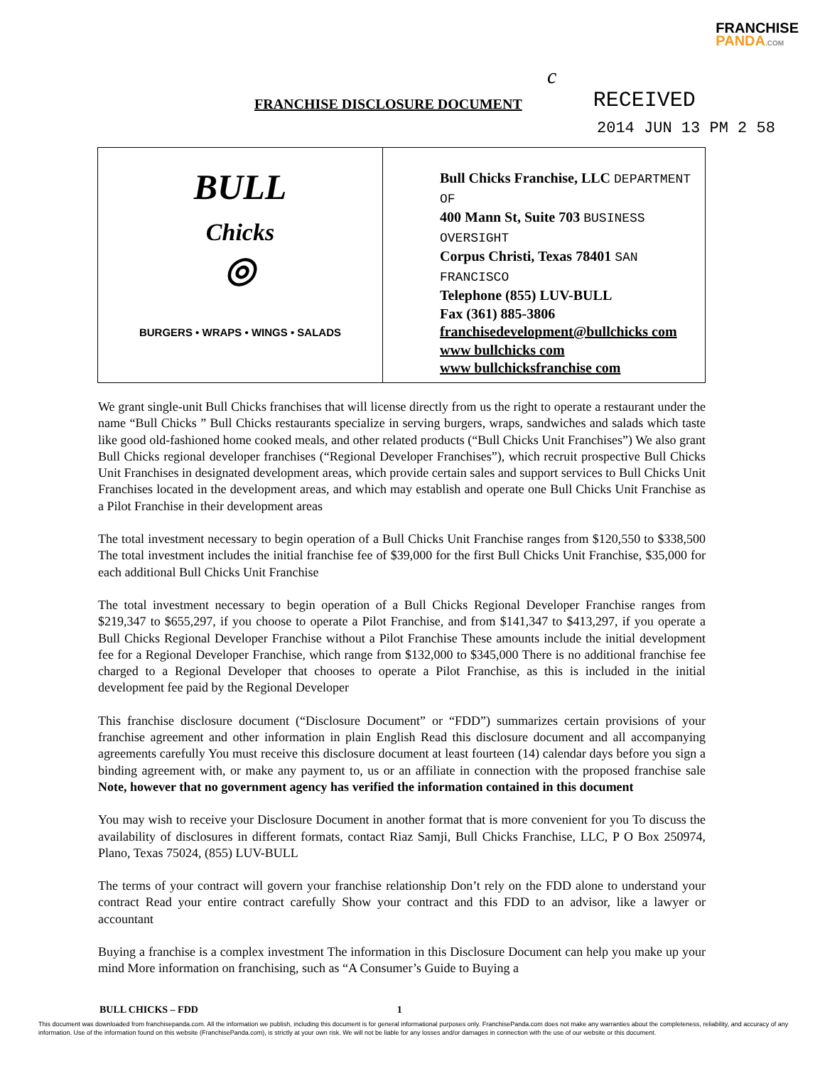FRANCHISE
PANDA.COM
c
FRANCHISE DISCLOSURE DOCUMENT
RECEIVED
2014 JUN 13 PM 2 58
| BULL Chicks ◎ BURGERS • WRAPS • WINGS • SALADS | Bull Chicks Franchise, LLC DEPARTMENT OF 400 Mann St, Suite 703 BUSINESS OVERSIGHT Corpus Christi, Texas 78401 SAN FRANCISCO Telephone (855) LUV-BULL Fax (361) 885-3806 franchisedevelopment@bullchicks com www bullchicks com www bullchicksfranchise com |
We grant single-unit Bull Chicks franchises that will license directly from us the right to operate a restaurant under the name “Bull Chicks ” Bull Chicks restaurants specialize in serving burgers, wraps, sandwiches and salads which taste like good old-fashioned home cooked meals, and other related products (“Bull Chicks Unit Franchises”) We also grant Bull Chicks regional developer franchises (“Regional Developer Franchises”), which recruit prospective Bull Chicks Unit Franchises in designated development areas, which provide certain sales and support services to Bull Chicks Unit Franchises located in the development areas, and which may establish and operate one Bull Chicks Unit Franchise as a Pilot Franchise in their development areas
The total investment necessary to begin operation of a Bull Chicks Unit Franchise ranges from $120,550 to $338,500 The total investment includes the initial franchise fee of $39,000 for the first Bull Chicks Unit Franchise, $35,000 for each additional Bull Chicks Unit Franchise
The total investment necessary to begin operation of a Bull Chicks Regional Developer Franchise ranges from $219,347 to $655,297, if you choose to operate a Pilot Franchise, and from $141,347 to $413,297, if you operate a Bull Chicks Regional Developer Franchise without a Pilot Franchise These amounts include the initial development fee for a Regional Developer Franchise, which range from $132,000 to $345,000 There is no additional franchise fee charged to a Regional Developer that chooses to operate a Pilot Franchise, as this is included in the initial development fee paid by the Regional Developer
This franchise disclosure document (“Disclosure Document” or “FDD”) summarizes certain provisions of your franchise agreement and other information in plain English Read this disclosure document and all accompanying agreements carefully You must receive this disclosure document at least fourteen (14) calendar days before you sign a binding agreement with, or make any payment to, us or an affiliate in connection with the proposed franchise sale Note, however that no government agency has verified the information contained in this document
You may wish to receive your Disclosure Document in another format that is more convenient for you To discuss the availability of disclosures in different formats, contact Riaz Samji, Bull Chicks Franchise, LLC, P O Box 250974, Plano, Texas 75024, (855) LUV-BULL
The terms of your contract will govern your franchise relationship Don’t rely on the FDD alone to understand your contract Read your entire contract carefully Show your contract and this FDD to an advisor, like a lawyer or accountant
Buying a franchise is a complex investment The information in this Disclosure Document can help you make up your mind More information on franchising, such as “A Consumer’s Guide to Buying a
BULL CHICKS – FDD 1
This document was downloaded from franchisepanda.com. All the information we publish, including this document is for general informational purposes only. FranchisePanda.com does not make any warranties about the completeness, reliability, and accuracy of any information. Use of the information found on this website (FranchisePanda.com), is strictly at your own risk. We will not be liable for any losses and/or damages in connection with the use of our website or this document.